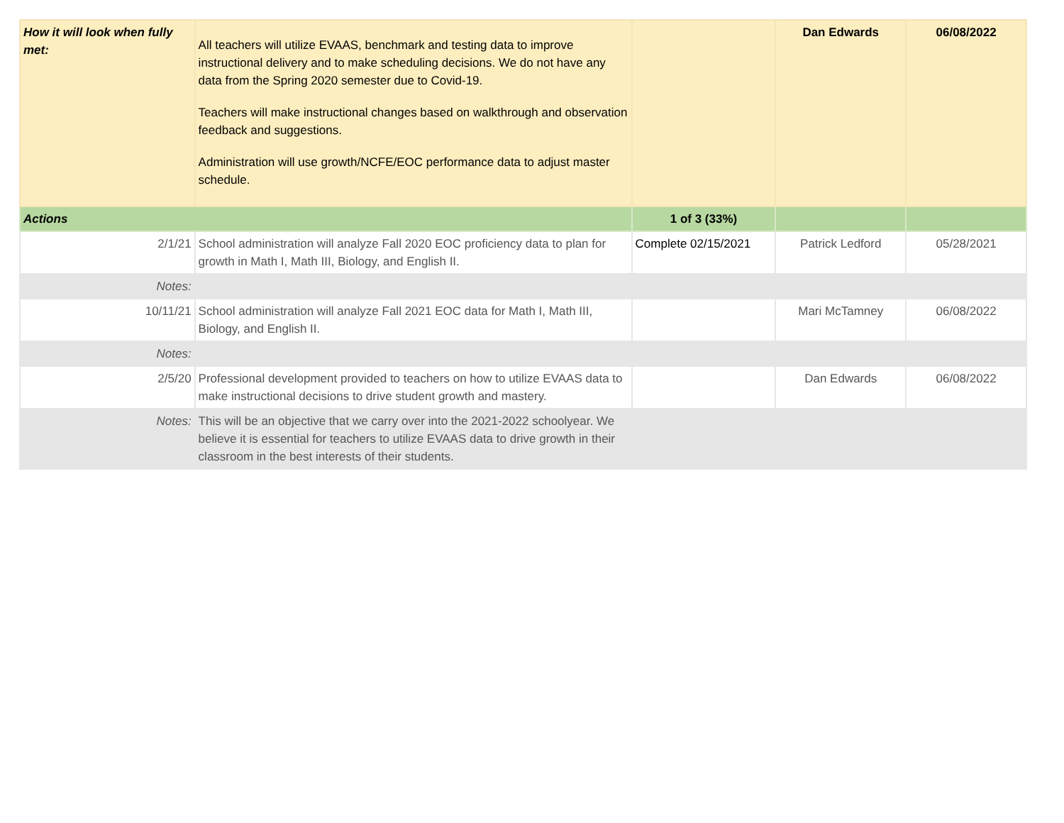| How it will look when fully met: | All teachers will utilize EVAAS, benchmark and testing data to improve instructional delivery and to make scheduling decisions. We do not have any data from the Spring 2020 semester due to Covid-19. Teachers will make instructional changes based on walkthrough and observation feedback and suggestions. Administration will use growth/NCFE/EOC performance data to adjust master schedule. | | Dan Edwards | 06/08/2022 |
| Actions | | 1 of 3 (33%) | | |
| 2/1/21 | School administration will analyze Fall 2020 EOC proficiency data to plan for growth in Math I, Math III, Biology, and English II. | Complete 02/15/2021 | Patrick Ledford | 05/28/2021 |
| Notes: | | | | |
| 10/11/21 | School administration will analyze Fall 2021 EOC data for Math I, Math III, Biology, and English II. | | Mari McTamney | 06/08/2022 |
| Notes: | | | | |
| 2/5/20 | Professional development provided to teachers on how to utilize EVAAS data to make instructional decisions to drive student growth and mastery. | | Dan Edwards | 06/08/2022 |
| Notes: | This will be an objective that we carry over into the 2021-2022 schoolyear. We believe it is essential for teachers to utilize EVAAS data to drive growth in their classroom in the best interests of their students. | | | |